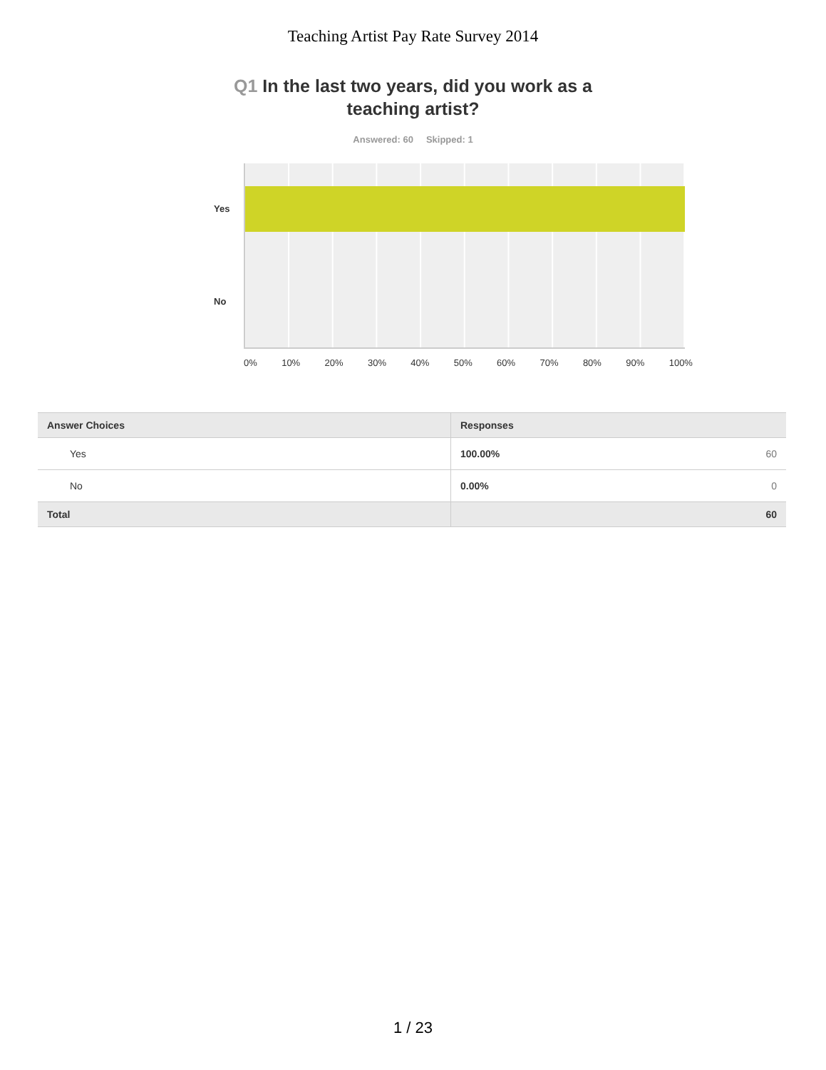Teaching Artist Pay Rate Survey 2014
Q1 In the last two years, did you work as a teaching artist?
Answered: 60 Skipped: 1
Yes
No
0% 10% 20% 30% 40% 50% 60% 70% 80% 90% 100%
| Answer Choices | Responses |
| --- | --- |
| Yes | 100.00% 60 |
| No | 0.00% 0 |
| Total | 60 |
1 / 23